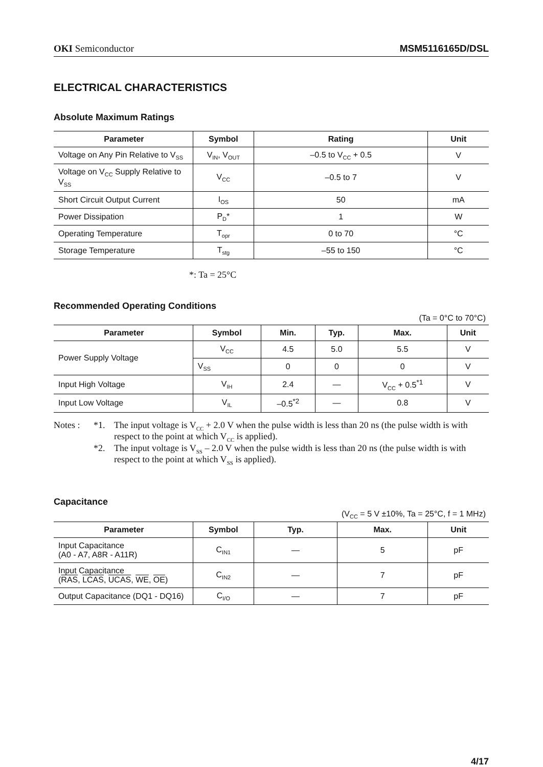OKI Semiconductor MSM5116165D/DSL
ELECTRICAL CHARACTERISTICS
Absolute Maximum Ratings
| Parameter | Symbol | Rating | Unit |
| --- | --- | --- | --- |
| Voltage on Any Pin Relative to V<sub>SS</sub> | V<sub>IN</sub>, V<sub>OUT</sub> | –0.5 to V<sub>CC</sub> + 0.5 | V |
| Voltage on V<sub>CC</sub> Supply Relative to V<sub>SS</sub> | V<sub>CC</sub> | –0.5 to 7 | V |
| Short Circuit Output Current | I<sub>OS</sub> | 50 | mA |
| Power Dissipation | P<sub>D</sub>* | 1 | W |
| Operating Temperature | T<sub>opr</sub> | 0 to 70 | °C |
| Storage Temperature | T<sub>stg</sub> | –55 to 150 | °C |
*: Ta = 25°C
Recommended Operating Conditions
(Ta = 0°C to 70°C)
| Parameter | Symbol | Min. | Typ. | Max. | Unit |
| --- | --- | --- | --- | --- | --- |
| Power Supply Voltage | V<sub>CC</sub> | 4.5 | 5.0 | 5.5 | V |
| | V<sub>SS</sub> | 0 | 0 | 0 | V |
| Input High Voltage | V<sub>IH</sub> | 2.4 | — | V<sub>CC</sub> + 0.5<sup>*1</sup> | V |
| Input Low Voltage | V<sub>IL</sub> | –0.5<sup>*2</sup> | — | 0.8 | V |
Notes : *1. The input voltage is V<sub>CC</sub> + 2.0 V when the pulse width is less than 20 ns (the pulse width is with respect to the point at which V<sub>CC</sub> is applied). *2. The input voltage is V<sub>SS</sub> – 2.0 V when the pulse width is less than 20 ns (the pulse width is with respect to the point at which V<sub>SS</sub> is applied).
Capacitance
(V<sub>CC</sub> = 5 V ±10%, Ta = 25°C, f = 1 MHz)
| Parameter | Symbol | Typ. | Max. | Unit |
| --- | --- | --- | --- | --- |
| Input Capacitance (A0 - A7, A8R - A11R) | C<sub>IN1</sub> | — | 5 | pF |
| Input Capacitance ( RAS , LCAS , UCAS , WE , OE ) | C<sub>IN2</sub> | — | 7 | pF |
| Output Capacitance (DQ1 - DQ16) | C<sub>I/O</sub> | — | 7 | pF |
4/17